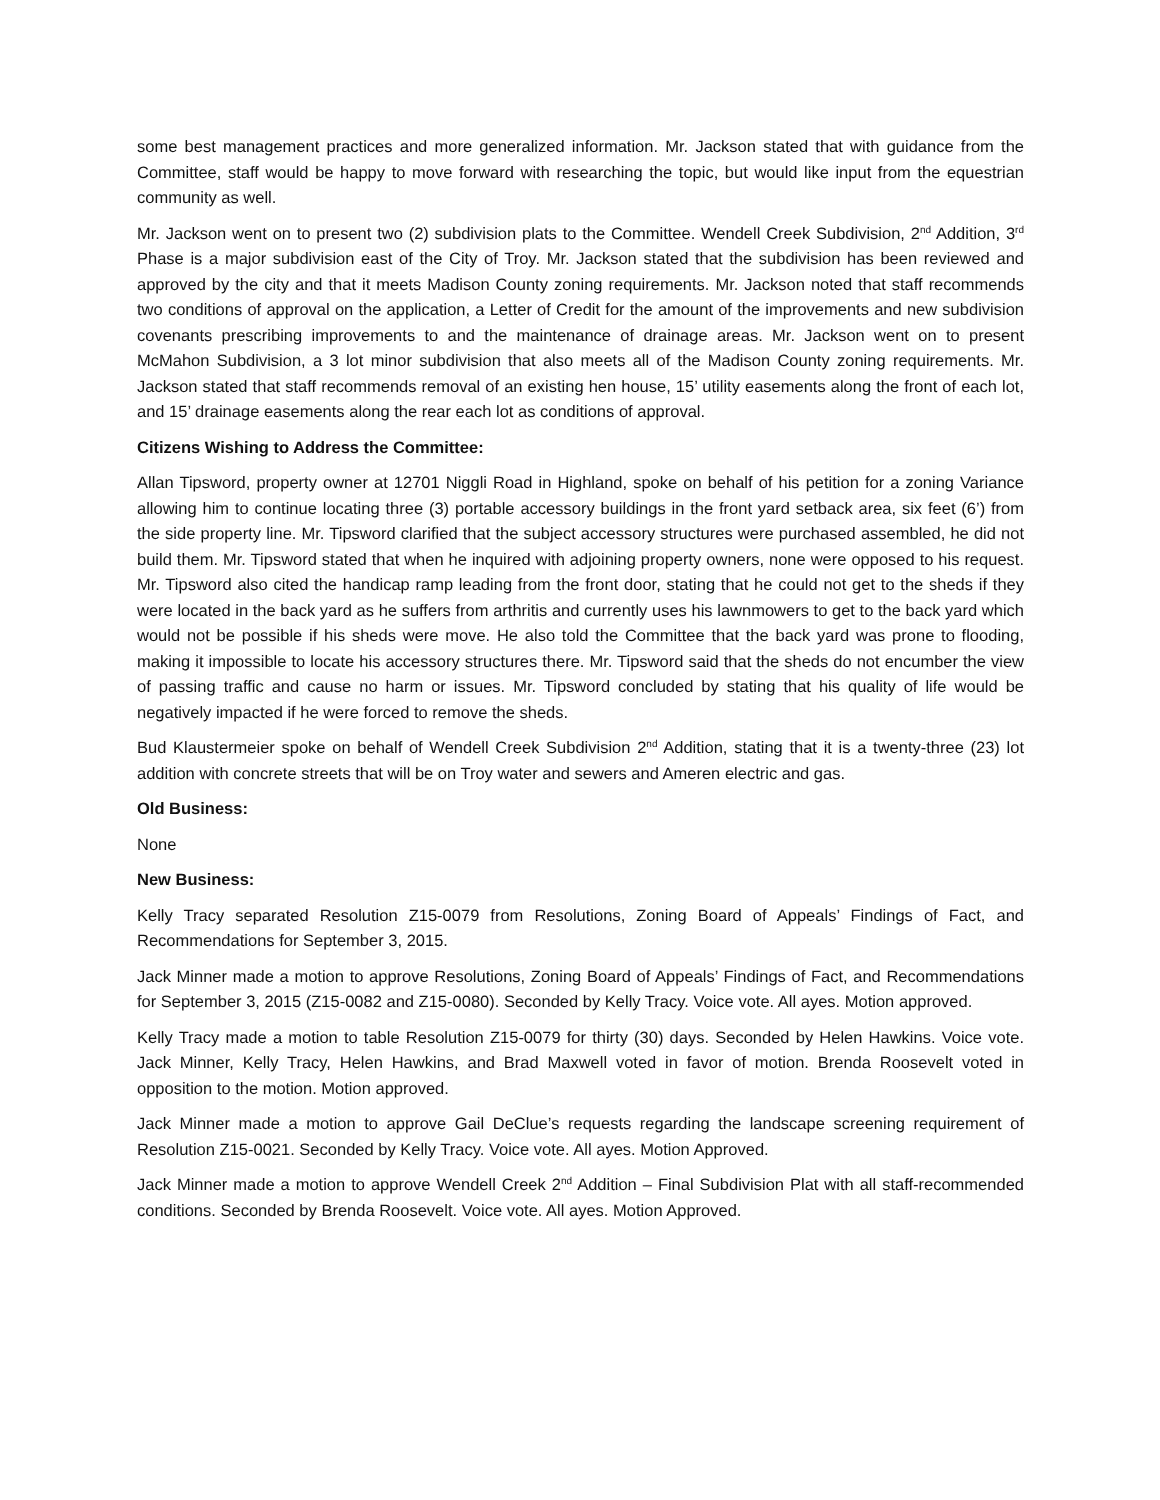some best management practices and more generalized information. Mr. Jackson stated that with guidance from the Committee, staff would be happy to move forward with researching the topic, but would like input from the equestrian community as well.
Mr. Jackson went on to present two (2) subdivision plats to the Committee. Wendell Creek Subdivision, 2<sup>nd</sup> Addition, 3<sup>rd</sup> Phase is a major subdivision east of the City of Troy. Mr. Jackson stated that the subdivision has been reviewed and approved by the city and that it meets Madison County zoning requirements. Mr. Jackson noted that staff recommends two conditions of approval on the application, a Letter of Credit for the amount of the improvements and new subdivision covenants prescribing improvements to and the maintenance of drainage areas. Mr. Jackson went on to present McMahon Subdivision, a 3 lot minor subdivision that also meets all of the Madison County zoning requirements. Mr. Jackson stated that staff recommends removal of an existing hen house, 15’ utility easements along the front of each lot, and 15’ drainage easements along the rear each lot as conditions of approval.
Citizens Wishing to Address the Committee:
Allan Tipsword, property owner at 12701 Niggli Road in Highland, spoke on behalf of his petition for a zoning Variance allowing him to continue locating three (3) portable accessory buildings in the front yard setback area, six feet (6’) from the side property line. Mr. Tipsword clarified that the subject accessory structures were purchased assembled, he did not build them. Mr. Tipsword stated that when he inquired with adjoining property owners, none were opposed to his request. Mr. Tipsword also cited the handicap ramp leading from the front door, stating that he could not get to the sheds if they were located in the back yard as he suffers from arthritis and currently uses his lawnmowers to get to the back yard which would not be possible if his sheds were move. He also told the Committee that the back yard was prone to flooding, making it impossible to locate his accessory structures there. Mr. Tipsword said that the sheds do not encumber the view of passing traffic and cause no harm or issues. Mr. Tipsword concluded by stating that his quality of life would be negatively impacted if he were forced to remove the sheds.
Bud Klaustermeier spoke on behalf of Wendell Creek Subdivision 2<sup>nd</sup> Addition, stating that it is a twenty-three (23) lot addition with concrete streets that will be on Troy water and sewers and Ameren electric and gas.
Old Business:
None
New Business:
Kelly Tracy separated Resolution Z15-0079 from Resolutions, Zoning Board of Appeals’ Findings of Fact, and Recommendations for September 3, 2015.
Jack Minner made a motion to approve Resolutions, Zoning Board of Appeals’ Findings of Fact, and Recommendations for September 3, 2015 (Z15-0082 and Z15-0080). Seconded by Kelly Tracy. Voice vote. All ayes. Motion approved.
Kelly Tracy made a motion to table Resolution Z15-0079 for thirty (30) days. Seconded by Helen Hawkins. Voice vote. Jack Minner, Kelly Tracy, Helen Hawkins, and Brad Maxwell voted in favor of motion. Brenda Roosevelt voted in opposition to the motion. Motion approved.
Jack Minner made a motion to approve Gail DeClue’s requests regarding the landscape screening requirement of Resolution Z15-0021. Seconded by Kelly Tracy. Voice vote. All ayes. Motion Approved.
Jack Minner made a motion to approve Wendell Creek 2<sup>nd</sup> Addition – Final Subdivision Plat with all staff-recommended conditions. Seconded by Brenda Roosevelt. Voice vote. All ayes. Motion Approved.